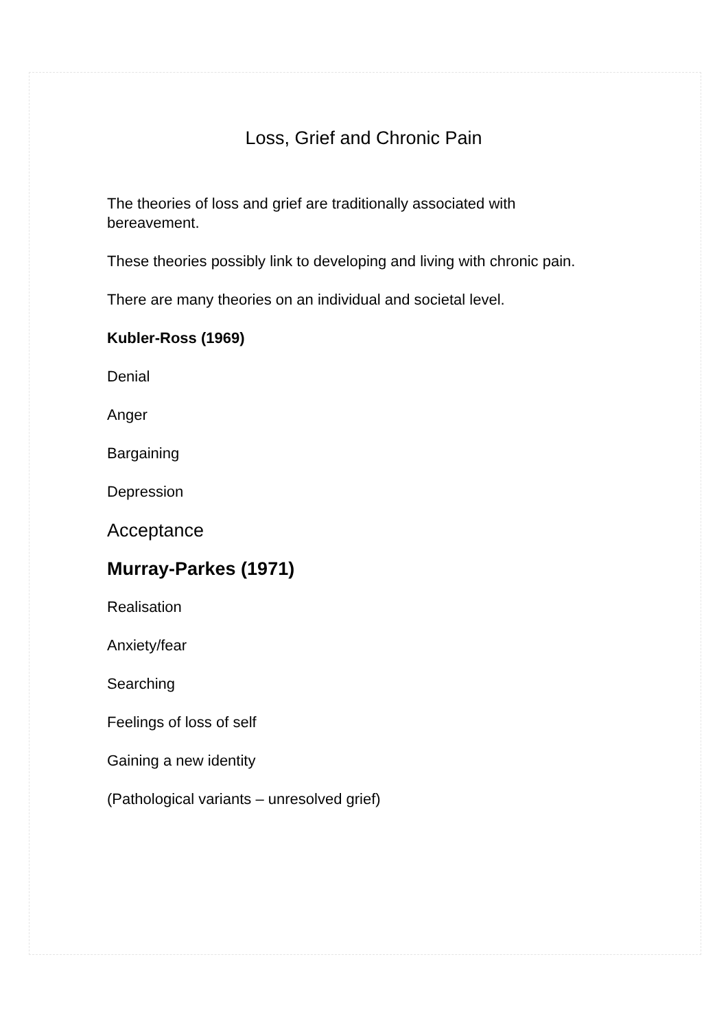Loss, Grief and Chronic Pain
The theories of loss and grief are traditionally associated with bereavement.
These theories possibly link to developing and living with chronic pain.
There are many theories on an individual and societal level.
Kubler-Ross (1969)
Denial
Anger
Bargaining
Depression
Acceptance
Murray-Parkes (1971)
Realisation
Anxiety/fear
Searching
Feelings of loss of self
Gaining a new identity
(Pathological variants – unresolved grief)